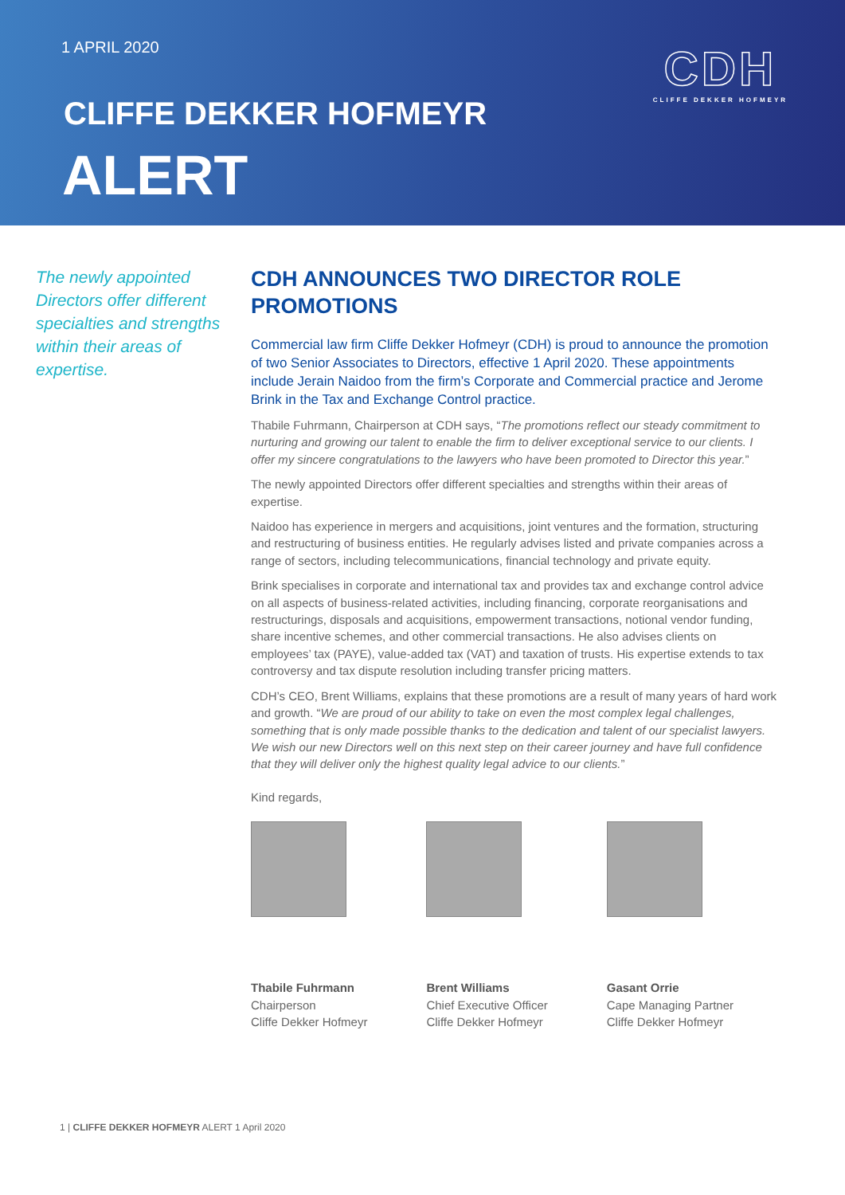1 APRIL 2020
CLIFFE DEKKER HOFMEYR
ALERT
CDH
CLIFFE DEKKER HOFMEYR
The newly appointed Directors offer different specialties and strengths within their areas of expertise.
CDH ANNOUNCES TWO DIRECTOR ROLE PROMOTIONS
Commercial law firm Cliffe Dekker Hofmeyr (CDH) is proud to announce the promotion of two Senior Associates to Directors, effective 1 April 2020. These appointments include Jerain Naidoo from the firm’s Corporate and Commercial practice and Jerome Brink in the Tax and Exchange Control practice.
Thabile Fuhrmann, Chairperson at CDH says, “The promotions reflect our steady commitment to nurturing and growing our talent to enable the firm to deliver exceptional service to our clients. I offer my sincere congratulations to the lawyers who have been promoted to Director this year.”
The newly appointed Directors offer different specialties and strengths within their areas of expertise.
Naidoo has experience in mergers and acquisitions, joint ventures and the formation, structuring and restructuring of business entities. He regularly advises listed and private companies across a range of sectors, including telecommunications, financial technology and private equity.
Brink specialises in corporate and international tax and provides tax and exchange control advice on all aspects of business-related activities, including financing, corporate reorganisations and restructurings, disposals and acquisitions, empowerment transactions, notional vendor funding, share incentive schemes, and other commercial transactions. He also advises clients on employees’ tax (PAYE), value-added tax (VAT) and taxation of trusts. His expertise extends to tax controversy and tax dispute resolution including transfer pricing matters.
CDH’s CEO, Brent Williams, explains that these promotions are a result of many years of hard work and growth. “We are proud of our ability to take on even the most complex legal challenges, something that is only made possible thanks to the dedication and talent of our specialist lawyers. We wish our new Directors well on this next step on their career journey and have full confidence that they will deliver only the highest quality legal advice to our clients.”
Kind regards,
Thabile Fuhrmann
Chairperson
Cliffe Dekker Hofmeyr
Brent Williams
Chief Executive Officer
Cliffe Dekker Hofmeyr
Gasant Orrie
Cape Managing Partner
Cliffe Dekker Hofmeyr
1 | CLIFFE DEKKER HOFMEYR ALERT 1 April 2020